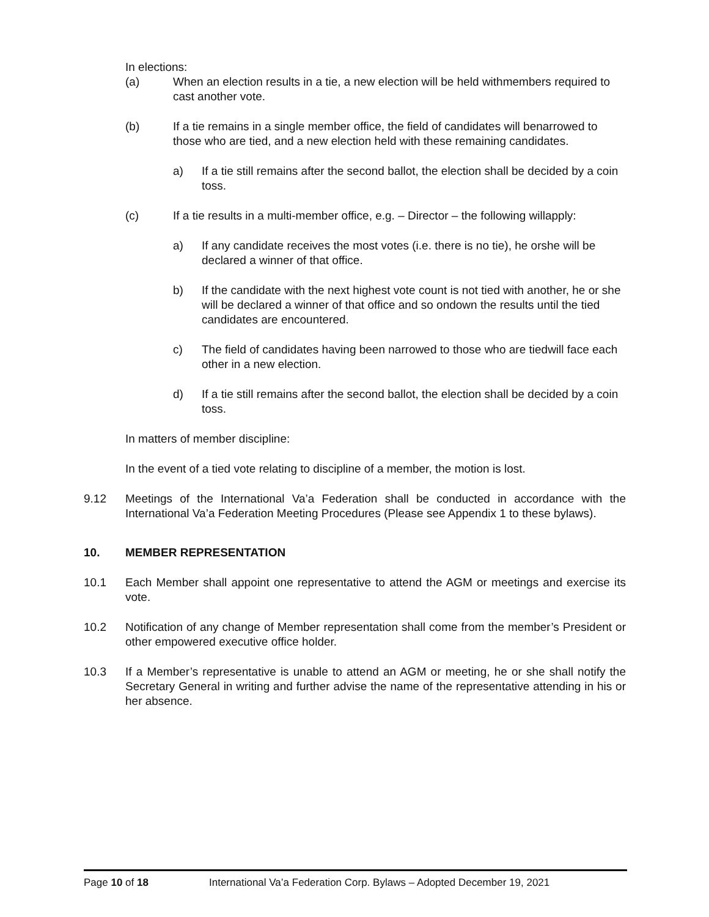In elections:
(a) When an election results in a tie, a new election will be held withmembers required to cast another vote.
(b) If a tie remains in a single member office, the field of candidates will benarrowed to those who are tied, and a new election held with these remaining candidates.
a) If a tie still remains after the second ballot, the election shall be decided by a coin toss.
(c) If a tie results in a multi-member office, e.g. – Director – the following willapply:
a) If any candidate receives the most votes (i.e. there is no tie), he orshe will be declared a winner of that office.
b) If the candidate with the next highest vote count is not tied with another, he or she will be declared a winner of that office and so ondown the results until the tied candidates are encountered.
c) The field of candidates having been narrowed to those who are tiedwill face each other in a new election.
d) If a tie still remains after the second ballot, the election shall be decided by a coin toss.
In matters of member discipline:
In the event of a tied vote relating to discipline of a member, the motion is lost.
9.12 Meetings of the International Va’a Federation shall be conducted in accordance with the International Va’a Federation Meeting Procedures (Please see Appendix 1 to these bylaws).
10. MEMBER REPRESENTATION
10.1 Each Member shall appoint one representative to attend the AGM or meetings and exercise its vote.
10.2 Notification of any change of Member representation shall come from the member’s President or other empowered executive office holder.
10.3 If a Member’s representative is unable to attend an AGM or meeting, he or she shall notify the Secretary General in writing and further advise the name of the representative attending in his or her absence.
Page 10 of 18 International Va’a Federation Corp. Bylaws – Adopted December 19, 2021